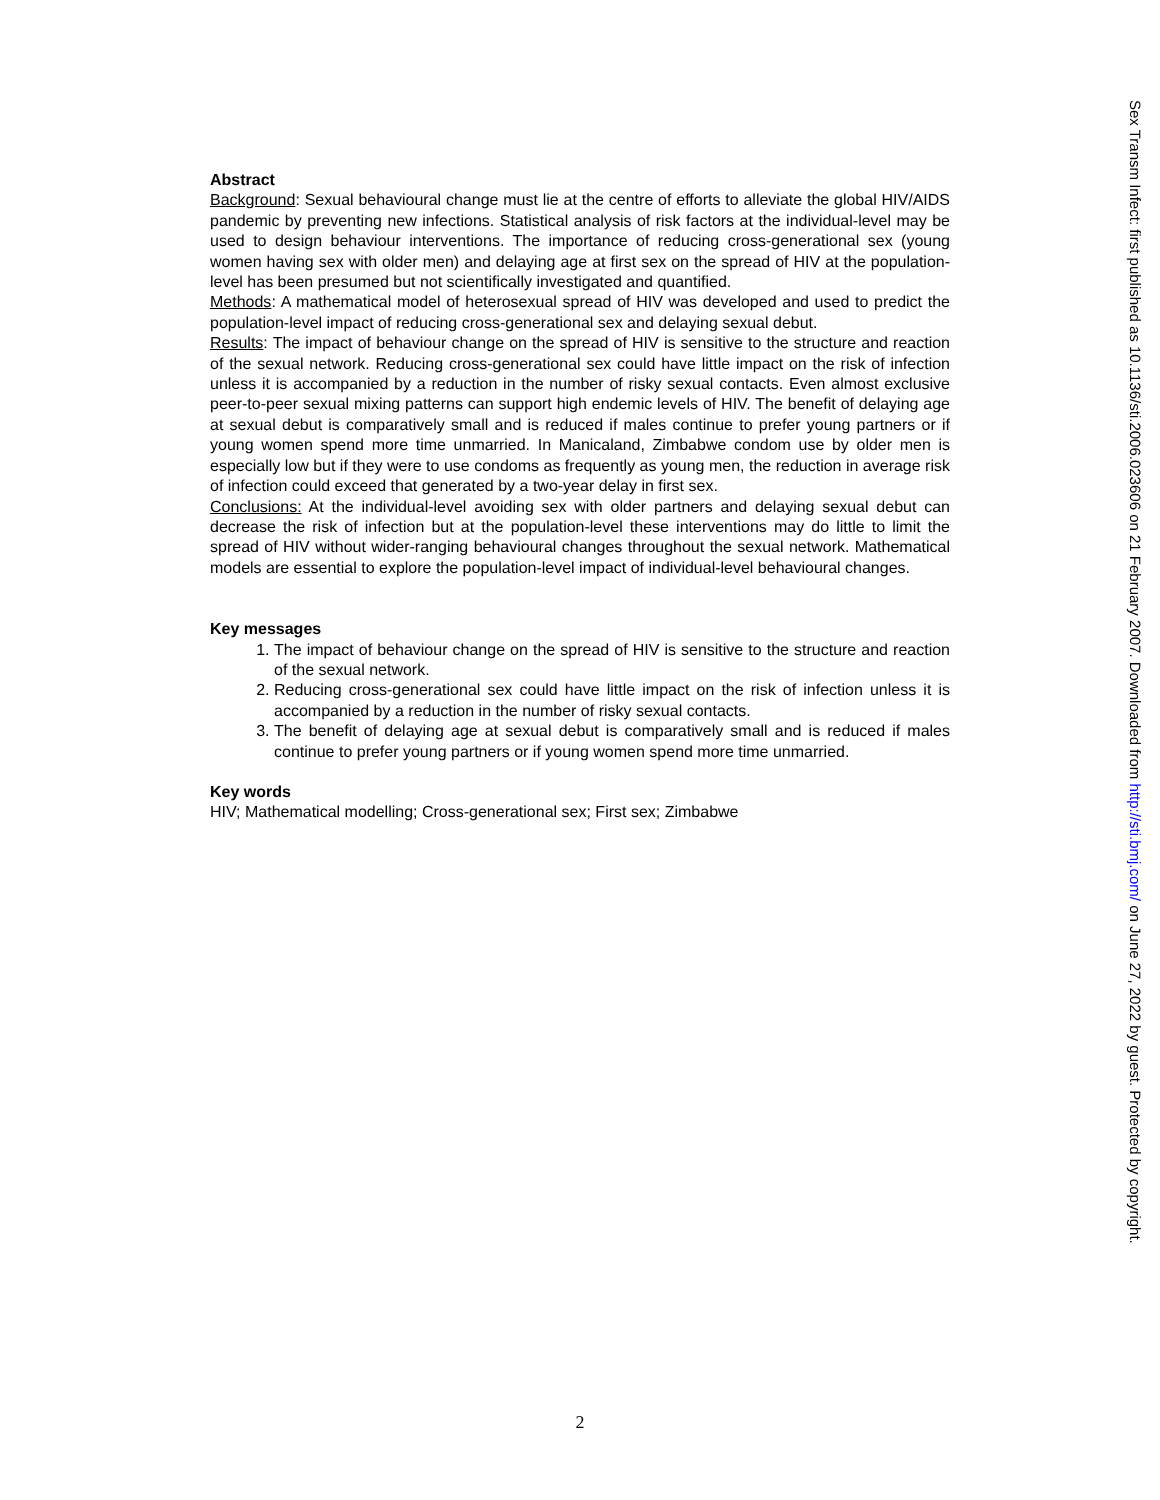Abstract
Background: Sexual behavioural change must lie at the centre of efforts to alleviate the global HIV/AIDS pandemic by preventing new infections. Statistical analysis of risk factors at the individual-level may be used to design behaviour interventions. The importance of reducing cross-generational sex (young women having sex with older men) and delaying age at first sex on the spread of HIV at the population-level has been presumed but not scientifically investigated and quantified.
Methods: A mathematical model of heterosexual spread of HIV was developed and used to predict the population-level impact of reducing cross-generational sex and delaying sexual debut.
Results: The impact of behaviour change on the spread of HIV is sensitive to the structure and reaction of the sexual network. Reducing cross-generational sex could have little impact on the risk of infection unless it is accompanied by a reduction in the number of risky sexual contacts. Even almost exclusive peer-to-peer sexual mixing patterns can support high endemic levels of HIV. The benefit of delaying age at sexual debut is comparatively small and is reduced if males continue to prefer young partners or if young women spend more time unmarried. In Manicaland, Zimbabwe condom use by older men is especially low but if they were to use condoms as frequently as young men, the reduction in average risk of infection could exceed that generated by a two-year delay in first sex.
Conclusions: At the individual-level avoiding sex with older partners and delaying sexual debut can decrease the risk of infection but at the population-level these interventions may do little to limit the spread of HIV without wider-ranging behavioural changes throughout the sexual network. Mathematical models are essential to explore the population-level impact of individual-level behavioural changes.
Key messages
1. The impact of behaviour change on the spread of HIV is sensitive to the structure and reaction of the sexual network.
2. Reducing cross-generational sex could have little impact on the risk of infection unless it is accompanied by a reduction in the number of risky sexual contacts.
3. The benefit of delaying age at sexual debut is comparatively small and is reduced if males continue to prefer young partners or if young women spend more time unmarried.
Key words
HIV; Mathematical modelling; Cross-generational sex; First sex; Zimbabwe
Sex Transm Infect: first published as 10.1136/sti.2006.023606 on 21 February 2007. Downloaded from http://sti.bmj.com/ on June 27, 2022 by guest. Protected by copyright.
2